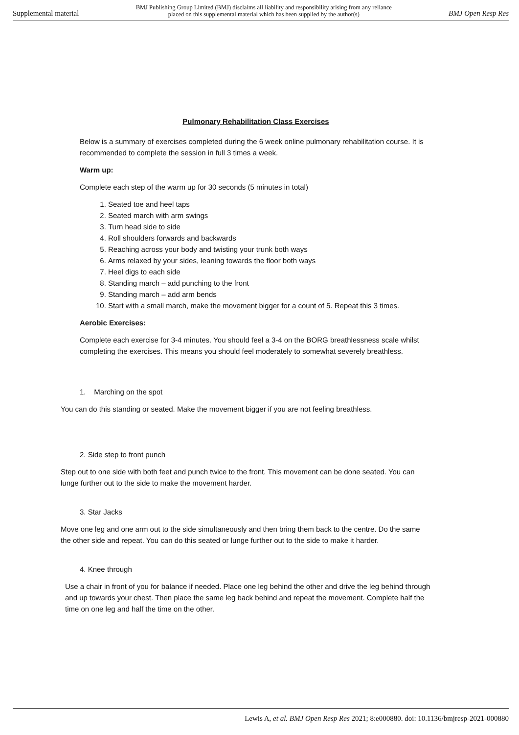Supplemental material
BMJ Publishing Group Limited (BMJ) disclaims all liability and responsibility arising from any reliance
placed on this supplemental material which has been supplied by the author(s)
BMJ Open Resp Res
Pulmonary Rehabilitation Class Exercises
Below is a summary of exercises completed during the 6 week online pulmonary rehabilitation course. It is recommended to complete the session in full 3 times a week.
Warm up:
Complete each step of the warm up for 30 seconds (5 minutes in total)
1. Seated toe and heel taps
2. Seated march with arm swings
3. Turn head side to side
4. Roll shoulders forwards and backwards
5. Reaching across your body and twisting your trunk both ways
6. Arms relaxed by your sides, leaning towards the floor both ways
7. Heel digs to each side
8. Standing march – add punching to the front
9. Standing march – add arm bends
10. Start with a small march, make the movement bigger for a count of 5. Repeat this 3 times.
Aerobic Exercises:
Complete each exercise for 3-4 minutes. You should feel a 3-4 on the BORG breathlessness scale whilst completing the exercises. This means you should feel moderately to somewhat severely breathless.
1. Marching on the spot
You can do this standing or seated. Make the movement bigger if you are not feeling breathless.
2. Side step to front punch
Step out to one side with both feet and punch twice to the front. This movement can be done seated. You can lunge further out to the side to make the movement harder.
3. Star Jacks
Move one leg and one arm out to the side simultaneously and then bring them back to the centre. Do the same the other side and repeat. You can do this seated or lunge further out to the side to make it harder.
4. Knee through
Use a chair in front of you for balance if needed. Place one leg behind the other and drive the leg behind through and up towards your chest. Then place the same leg back behind and repeat the movement. Complete half the time on one leg and half the time on the other.
Lewis A, et al. BMJ Open Resp Res 2021; 8:e000880. doi: 10.1136/bmjresp-2021-000880